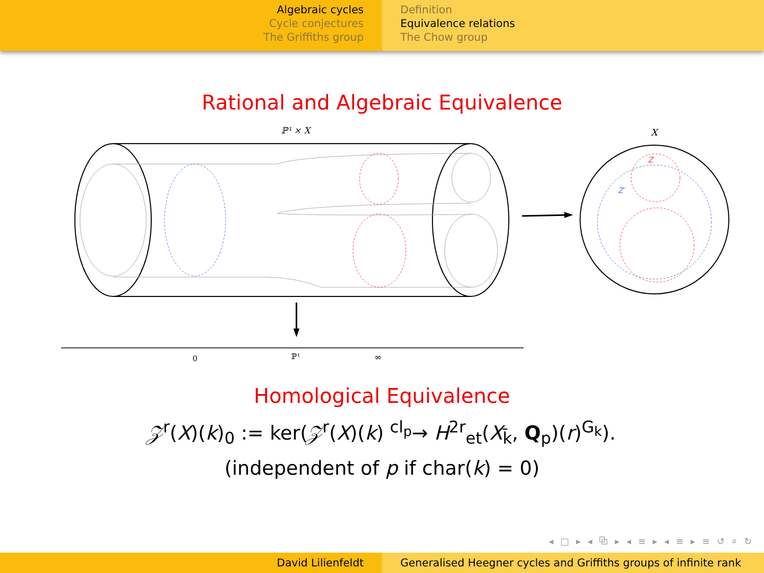Algebraic cycles
Cycle conjectures
The Griffiths group
Definition
Equivalence relations
The Chow group
Rational and Algebraic Equivalence
ℙ¹ × X
0
ℙ¹
∞
X
Z
Z′
Homological Equivalence
𝒵<sup>r</sup>(X)(k)<sub>0</sub> := ker(𝒵<sup>r</sup>(X)(k) <sup>cl<sub>p</sub></sup>→ H<sup>2r</sup><sub>et</sub>(X<sub>k̄</sub>, Q<sub>p</sub>)(r)<sup>G<sub>k</sub></sup>).
(independent of p if char(k) = 0)
◂ □ ▸ ◂ ⧉ ▸ ◂ ≡ ▸ ◂ ≡ ▸ ≡ ↺ ⌕ ↻
David Lilienfeldt Generalised Heegner cycles and Griffiths groups of infinite rank